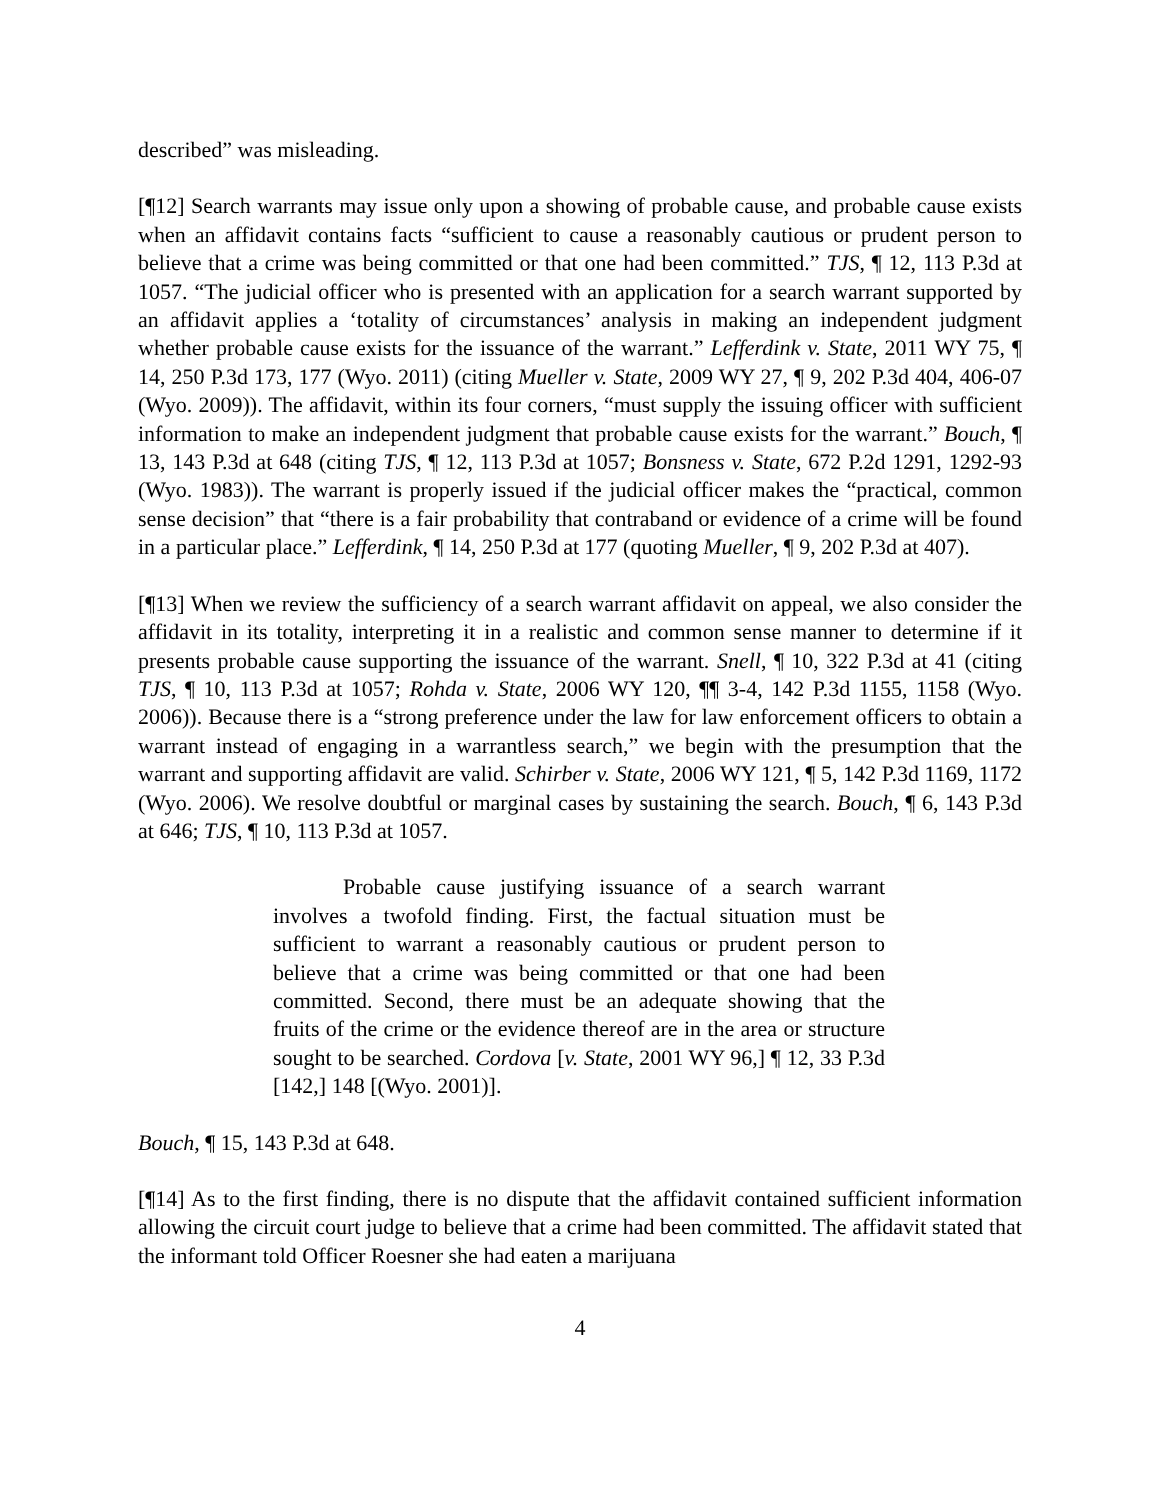described” was misleading.
[¶12] Search warrants may issue only upon a showing of probable cause, and probable cause exists when an affidavit contains facts “sufficient to cause a reasonably cautious or prudent person to believe that a crime was being committed or that one had been committed.” TJS, ¶ 12, 113 P.3d at 1057. “The judicial officer who is presented with an application for a search warrant supported by an affidavit applies a ‘totality of circumstances’ analysis in making an independent judgment whether probable cause exists for the issuance of the warrant.” Lefferdink v. State, 2011 WY 75, ¶ 14, 250 P.3d 173, 177 (Wyo. 2011) (citing Mueller v. State, 2009 WY 27, ¶ 9, 202 P.3d 404, 406-07 (Wyo. 2009)). The affidavit, within its four corners, “must supply the issuing officer with sufficient information to make an independent judgment that probable cause exists for the warrant.” Bouch, ¶ 13, 143 P.3d at 648 (citing TJS, ¶ 12, 113 P.3d at 1057; Bonsness v. State, 672 P.2d 1291, 1292-93 (Wyo. 1983)). The warrant is properly issued if the judicial officer makes the “practical, common sense decision” that “there is a fair probability that contraband or evidence of a crime will be found in a particular place.” Lefferdink, ¶ 14, 250 P.3d at 177 (quoting Mueller, ¶ 9, 202 P.3d at 407).
[¶13] When we review the sufficiency of a search warrant affidavit on appeal, we also consider the affidavit in its totality, interpreting it in a realistic and common sense manner to determine if it presents probable cause supporting the issuance of the warrant. Snell, ¶ 10, 322 P.3d at 41 (citing TJS, ¶ 10, 113 P.3d at 1057; Rohda v. State, 2006 WY 120, ¶¶ 3-4, 142 P.3d 1155, 1158 (Wyo. 2006)). Because there is a “strong preference under the law for law enforcement officers to obtain a warrant instead of engaging in a warrantless search,” we begin with the presumption that the warrant and supporting affidavit are valid. Schirber v. State, 2006 WY 121, ¶ 5, 142 P.3d 1169, 1172 (Wyo. 2006). We resolve doubtful or marginal cases by sustaining the search. Bouch, ¶ 6, 143 P.3d at 646; TJS, ¶ 10, 113 P.3d at 1057.
Probable cause justifying issuance of a search warrant involves a twofold finding. First, the factual situation must be sufficient to warrant a reasonably cautious or prudent person to believe that a crime was being committed or that one had been committed. Second, there must be an adequate showing that the fruits of the crime or the evidence thereof are in the area or structure sought to be searched. Cordova [v. State, 2001 WY 96,] ¶ 12, 33 P.3d [142,] 148 [(Wyo. 2001)].
Bouch, ¶ 15, 143 P.3d at 648.
[¶14] As to the first finding, there is no dispute that the affidavit contained sufficient information allowing the circuit court judge to believe that a crime had been committed. The affidavit stated that the informant told Officer Roesner she had eaten a marijuana
4